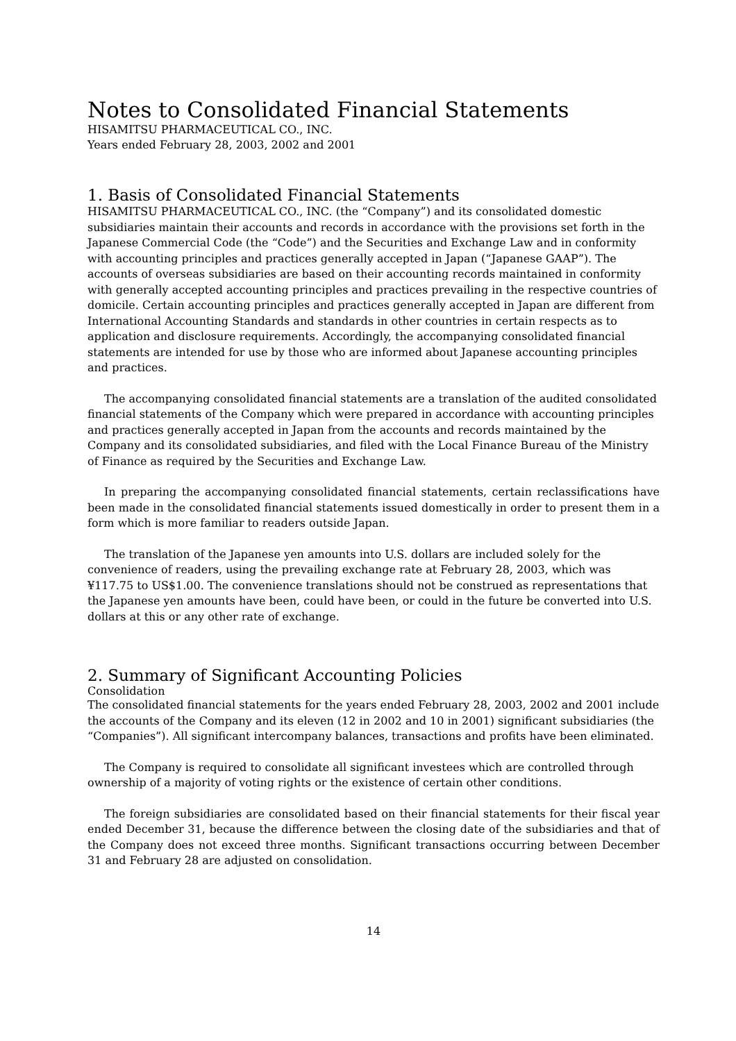Notes to Consolidated Financial Statements
HISAMITSU PHARMACEUTICAL CO., INC.
Years ended February 28, 2003, 2002 and 2001
1. Basis of Consolidated Financial Statements
HISAMITSU PHARMACEUTICAL CO., INC. (the “Company”) and its consolidated domestic subsidiaries maintain their accounts and records in accordance with the provisions set forth in the Japanese Commercial Code (the “Code”) and the Securities and Exchange Law and in conformity with accounting principles and practices generally accepted in Japan (“Japanese GAAP”). The accounts of overseas subsidiaries are based on their accounting records maintained in conformity with generally accepted accounting principles and practices prevailing in the respective countries of domicile. Certain accounting principles and practices generally accepted in Japan are different from International Accounting Standards and standards in other countries in certain respects as to application and disclosure requirements. Accordingly, the accompanying consolidated financial statements are intended for use by those who are informed about Japanese accounting principles and practices.
The accompanying consolidated financial statements are a translation of the audited consolidated financial statements of the Company which were prepared in accordance with accounting principles and practices generally accepted in Japan from the accounts and records maintained by the Company and its consolidated subsidiaries, and filed with the Local Finance Bureau of the Ministry of Finance as required by the Securities and Exchange Law.
In preparing the accompanying consolidated financial statements, certain reclassifications have been made in the consolidated financial statements issued domestically in order to present them in a form which is more familiar to readers outside Japan.
The translation of the Japanese yen amounts into U.S. dollars are included solely for the convenience of readers, using the prevailing exchange rate at February 28, 2003, which was ¥117.75 to US$1.00. The convenience translations should not be construed as representations that the Japanese yen amounts have been, could have been, or could in the future be converted into U.S. dollars at this or any other rate of exchange.
2. Summary of Significant Accounting Policies
Consolidation
The consolidated financial statements for the years ended February 28, 2003, 2002 and 2001 include the accounts of the Company and its eleven (12 in 2002 and 10 in 2001) significant subsidiaries (the “Companies”). All significant intercompany balances, transactions and profits have been eliminated.
The Company is required to consolidate all significant investees which are controlled through ownership of a majority of voting rights or the existence of certain other conditions.
The foreign subsidiaries are consolidated based on their financial statements for their fiscal year ended December 31, because the difference between the closing date of the subsidiaries and that of the Company does not exceed three months. Significant transactions occurring between December 31 and February 28 are adjusted on consolidation.
14